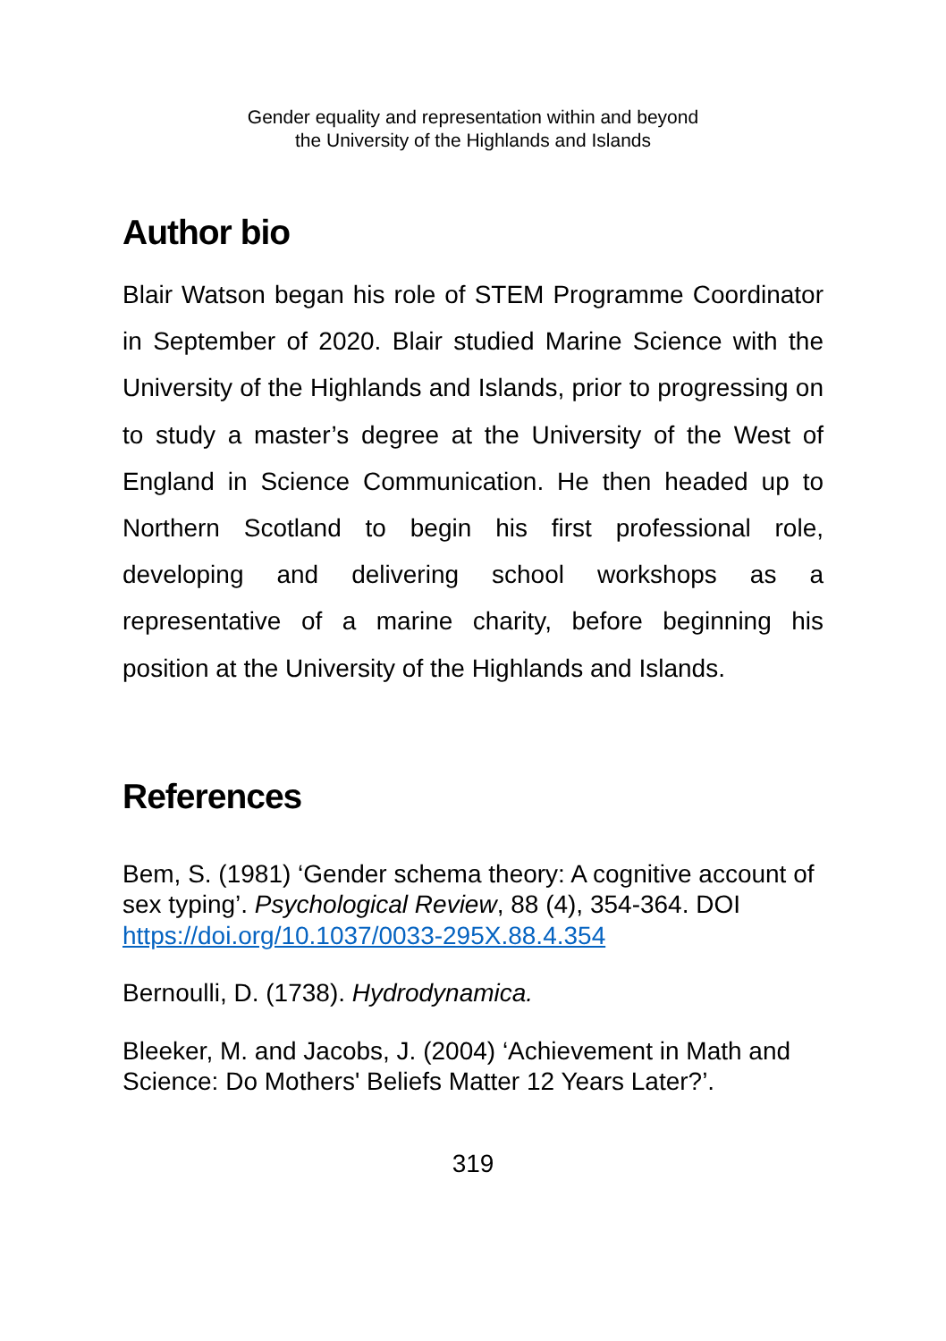Gender equality and representation within and beyond
the University of the Highlands and Islands
Author bio
Blair Watson began his role of STEM Programme Coordinator in September of 2020. Blair studied Marine Science with the University of the Highlands and Islands, prior to progressing on to study a master’s degree at the University of the West of England in Science Communication. He then headed up to Northern Scotland to begin his first professional role, developing and delivering school workshops as a representative of a marine charity, before beginning his position at the University of the Highlands and Islands.
References
Bem, S. (1981) ‘Gender schema theory: A cognitive account of sex typing’. Psychological Review, 88 (4), 354-364. DOI https://doi.org/10.1037/0033-295X.88.4.354
Bernoulli, D. (1738). Hydrodynamica.
Bleeker, M. and Jacobs, J. (2004) ‘Achievement in Math and Science: Do Mothers' Beliefs Matter 12 Years Later?’.
319